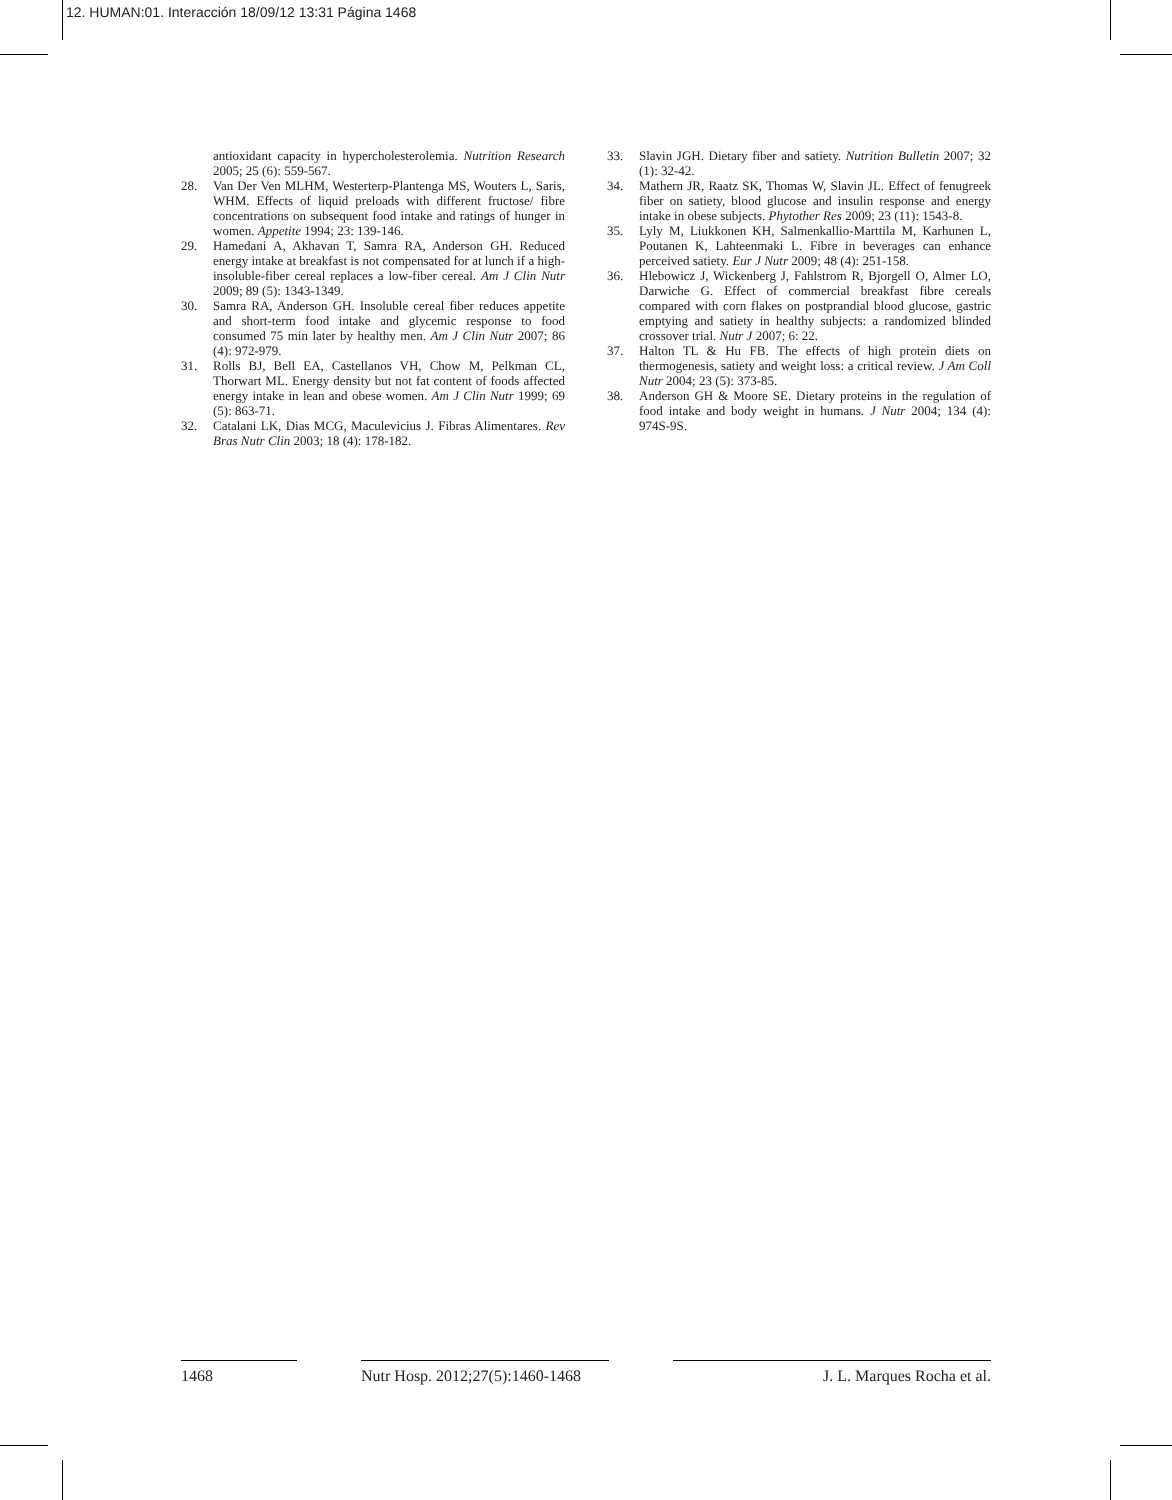12. HUMAN:01. Interacción 18/09/12 13:31 Página 1468
antioxidant capacity in hypercholesterolemia. Nutrition Research 2005; 25 (6): 559-567.
28. Van Der Ven MLHM, Westerterp-Plantenga MS, Wouters L, Saris, WHM. Effects of liquid preloads with different fructose/ fibre concentrations on subsequent food intake and ratings of hunger in women. Appetite 1994; 23: 139-146.
29. Hamedani A, Akhavan T, Samra RA, Anderson GH. Reduced energy intake at breakfast is not compensated for at lunch if a high-insoluble-fiber cereal replaces a low-fiber cereal. Am J Clin Nutr 2009; 89 (5): 1343-1349.
30. Samra RA, Anderson GH. Insoluble cereal fiber reduces appetite and short-term food intake and glycemic response to food consumed 75 min later by healthy men. Am J Clin Nutr 2007; 86 (4): 972-979.
31. Rolls BJ, Bell EA, Castellanos VH, Chow M, Pelkman CL, Thorwart ML. Energy density but not fat content of foods affected energy intake in lean and obese women. Am J Clin Nutr 1999; 69 (5): 863-71.
32. Catalani LK, Dias MCG, Maculevicius J. Fibras Alimentares. Rev Bras Nutr Clin 2003; 18 (4): 178-182.
33. Slavin JGH. Dietary fiber and satiety. Nutrition Bulletin 2007; 32 (1): 32-42.
34. Mathern JR, Raatz SK, Thomas W, Slavin JL. Effect of fenugreek fiber on satiety, blood glucose and insulin response and energy intake in obese subjects. Phytother Res 2009; 23 (11): 1543-8.
35. Lyly M, Liukkonen KH, Salmenkallio-Marttila M, Karhunen L, Poutanen K, Lahteenmaki L. Fibre in beverages can enhance perceived satiety. Eur J Nutr 2009; 48 (4): 251-158.
36. Hlebowicz J, Wickenberg J, Fahlstrom R, Bjorgell O, Almer LO, Darwiche G. Effect of commercial breakfast fibre cereals compared with corn flakes on postprandial blood glucose, gastric emptying and satiety in healthy subjects: a randomized blinded crossover trial. Nutr J 2007; 6: 22.
37. Halton TL & Hu FB. The effects of high protein diets on thermogenesis, satiety and weight loss: a critical review. J Am Coll Nutr 2004; 23 (5): 373-85.
38. Anderson GH & Moore SE. Dietary proteins in the regulation of food intake and body weight in humans. J Nutr 2004; 134 (4): 974S-9S.
1468 Nutr Hosp. 2012;27(5):1460-1468
J. L. Marques Rocha et al.